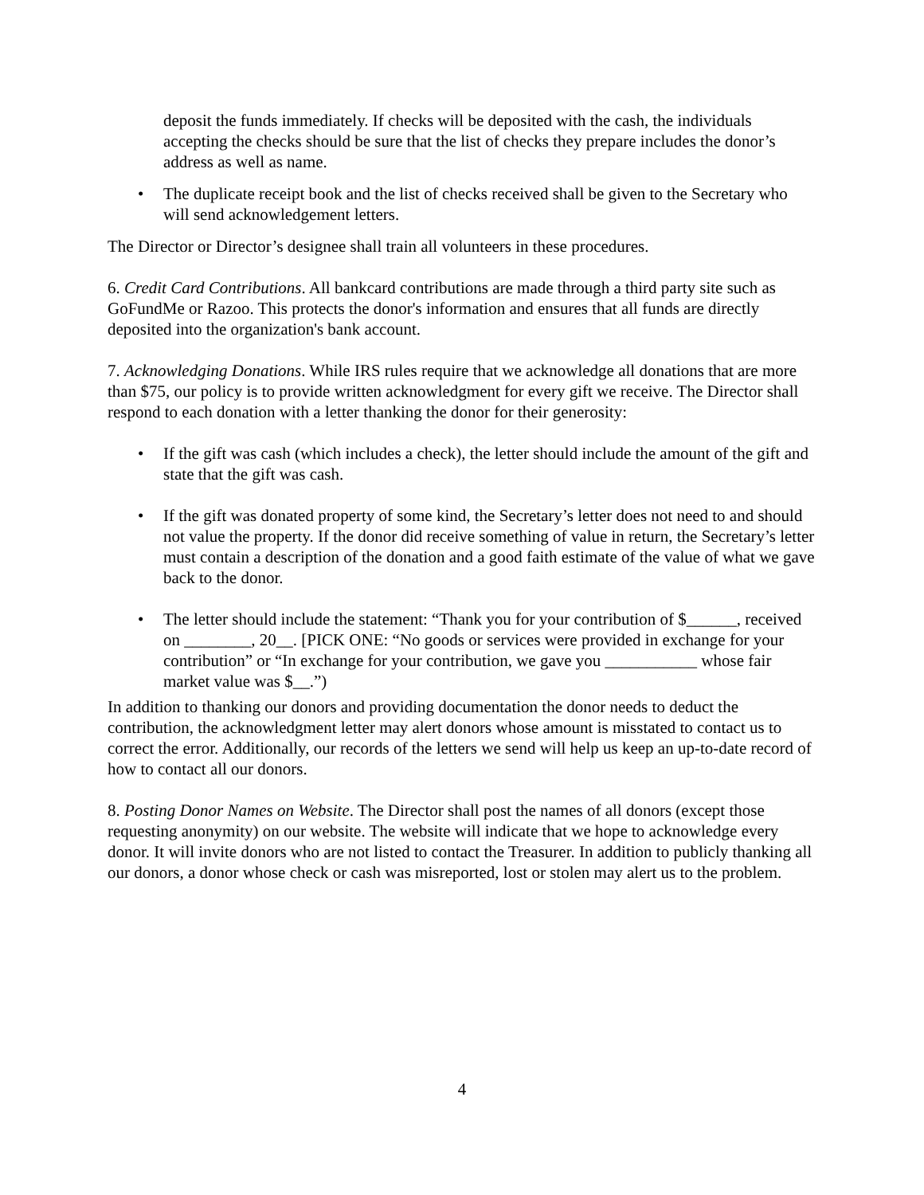deposit the funds immediately. If checks will be deposited with the cash, the individuals accepting the checks should be sure that the list of checks they prepare includes the donor’s address as well as name.
• The duplicate receipt book and the list of checks received shall be given to the Secretary who will send acknowledgement letters.
The Director or Director’s designee shall train all volunteers in these procedures.
6. Credit Card Contributions. All bankcard contributions are made through a third party site such as GoFundMe or Razoo. This protects the donor's information and ensures that all funds are directly deposited into the organization's bank account.
7. Acknowledging Donations. While IRS rules require that we acknowledge all donations that are more than $75, our policy is to provide written acknowledgment for every gift we receive. The Director shall respond to each donation with a letter thanking the donor for their generosity:
• If the gift was cash (which includes a check), the letter should include the amount of the gift and state that the gift was cash.
• If the gift was donated property of some kind, the Secretary’s letter does not need to and should not value the property. If the donor did receive something of value in return, the Secretary’s letter must contain a description of the donation and a good faith estimate of the value of what we gave back to the donor.
• The letter should include the statement: “Thank you for your contribution of $______, received on ________, 20__. [PICK ONE: “No goods or services were provided in exchange for your contribution” or “In exchange for your contribution, we gave you ___________ whose fair market value was $__.”)
In addition to thanking our donors and providing documentation the donor needs to deduct the contribution, the acknowledgment letter may alert donors whose amount is misstated to contact us to correct the error. Additionally, our records of the letters we send will help us keep an up-to-date record of how to contact all our donors.
8. Posting Donor Names on Website. The Director shall post the names of all donors (except those requesting anonymity) on our website. The website will indicate that we hope to acknowledge every donor. It will invite donors who are not listed to contact the Treasurer. In addition to publicly thanking all our donors, a donor whose check or cash was misreported, lost or stolen may alert us to the problem.
4